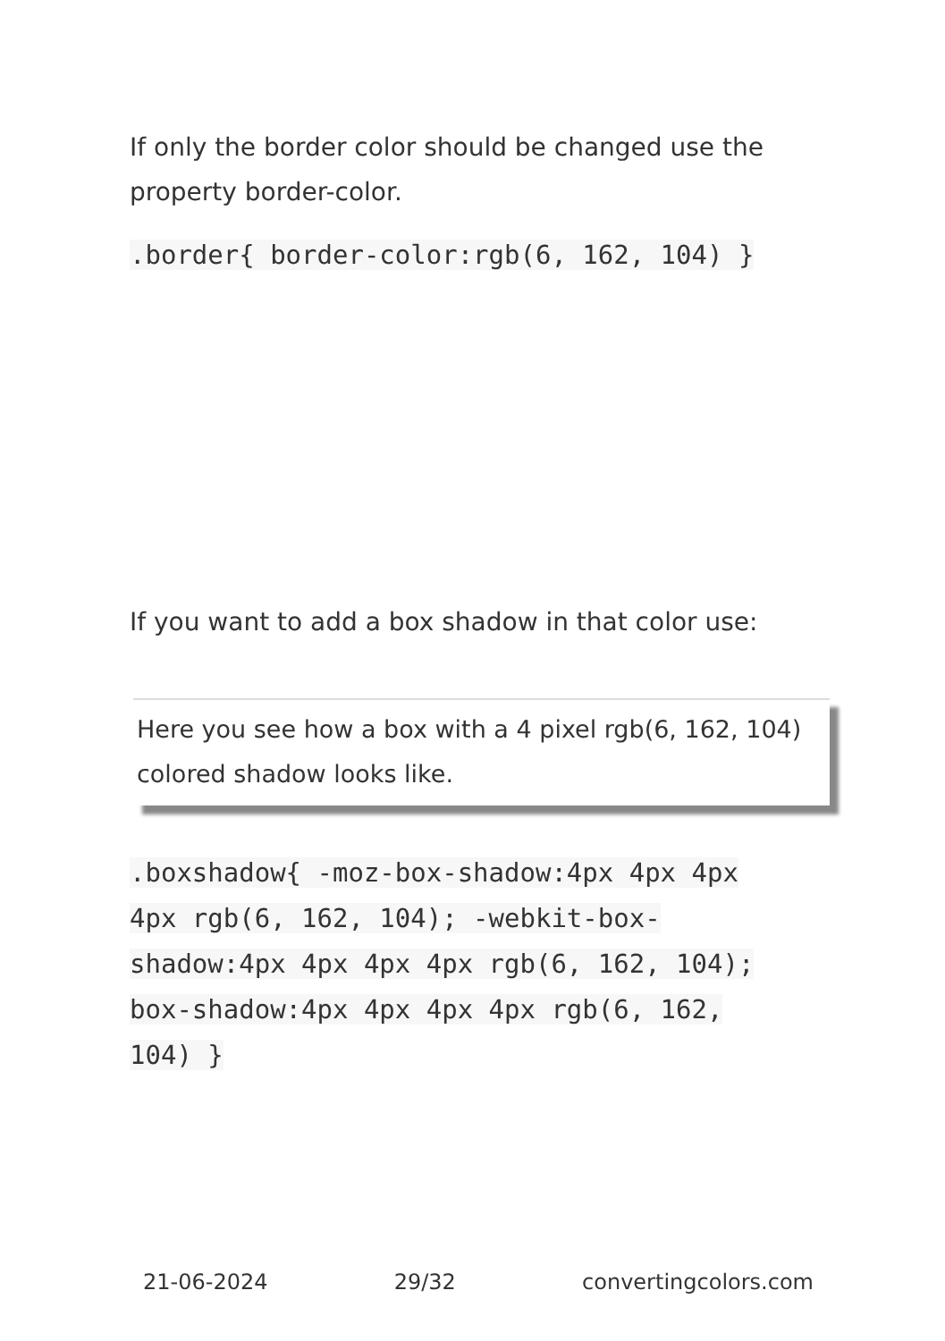If only the border color should be changed use the property border-color.
.border{ border-color:rgb(6, 162, 104) }
If you want to add a box shadow in that color use:
Here you see how a box with a 4 pixel rgb(6, 162, 104) colored shadow looks like.
.boxshadow{ -moz-box-shadow:4px 4px 4px 4px rgb(6, 162, 104); -webkit-box-shadow:4px 4px 4px 4px rgb(6, 162, 104); box-shadow:4px 4px 4px 4px rgb(6, 162, 104) }
21-06-2024 29/32 convertingcolors.com